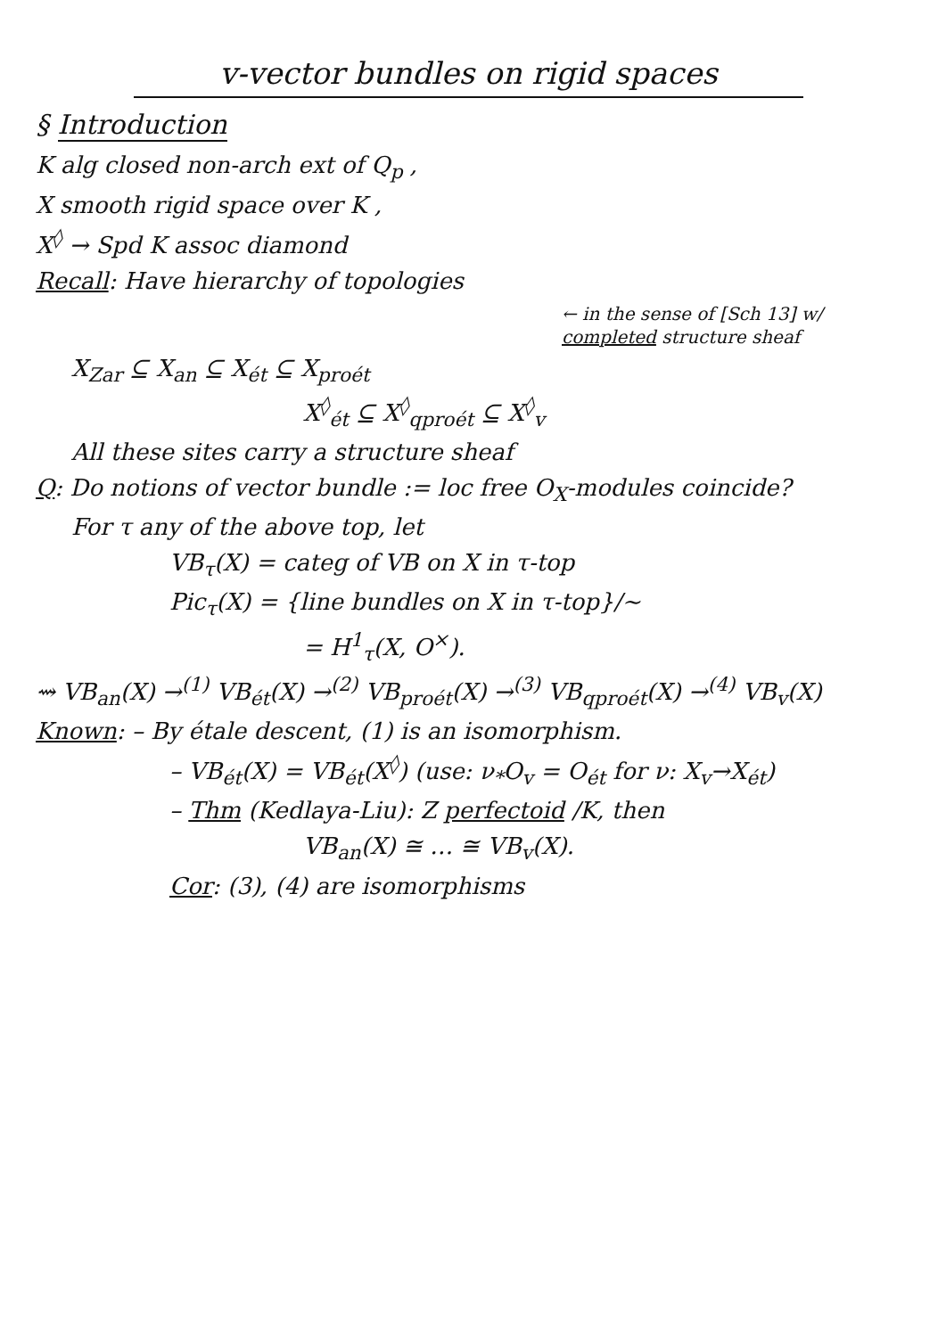v-vector bundles on rigid spaces
§ Introduction
K alg closed non-arch ext of Q<sub>p</sub> ,
X smooth rigid space over K ,
X<sup>◊</sup> → Spd K assoc diamond
Recall: Have hierarchy of topologies
← in the sense of [Sch 13] w/ completed structure sheaf
X<sub>Zar</sub> ⊆ X<sub>an</sub> ⊆ X<sub>ét</sub> ⊆ X<sub>proét</sub>
X<sup>◊</sup><sub>ét</sub> ⊆ X<sup>◊</sup><sub>qproét</sub> ⊆ X<sup>◊</sup><sub>v</sub>
All these sites carry a structure sheaf
Q: Do notions of vector bundle := loc free O<sub>X</sub>-modules coincide?
For τ any of the above top, let
VB<sub>τ</sub>(X) = categ of VB on X in τ-top
Pic<sub>τ</sub>(X) = {line bundles on X in τ-top}/~
= H<sup>1</sup><sub>τ</sub>(X, O<sup>×</sup>).
⇝ VB<sub>an</sub>(X) →<sup>(1)</sup> VB<sub>ét</sub>(X) →<sup>(2)</sup> VB<sub>proét</sub>(X) →<sup>(3)</sup> VB<sub>qproét</sub>(X) →<sup>(4)</sup> VB<sub>v</sub>(X)
Known: – By étale descent, (1) is an isomorphism.
– VB<sub>ét</sub>(X) = VB<sub>ét</sub>(X<sup>◊</sup>) (use: ν<sub>*</sub>O<sub>v</sub> = O<sub>ét</sub> for ν: X<sub>v</sub>→X<sub>ét</sub>)
– Thm (Kedlaya-Liu): Z perfectoid /K, then
VB<sub>an</sub>(X) ≅ … ≅ VB<sub>v</sub>(X).
Cor: (3), (4) are isomorphisms